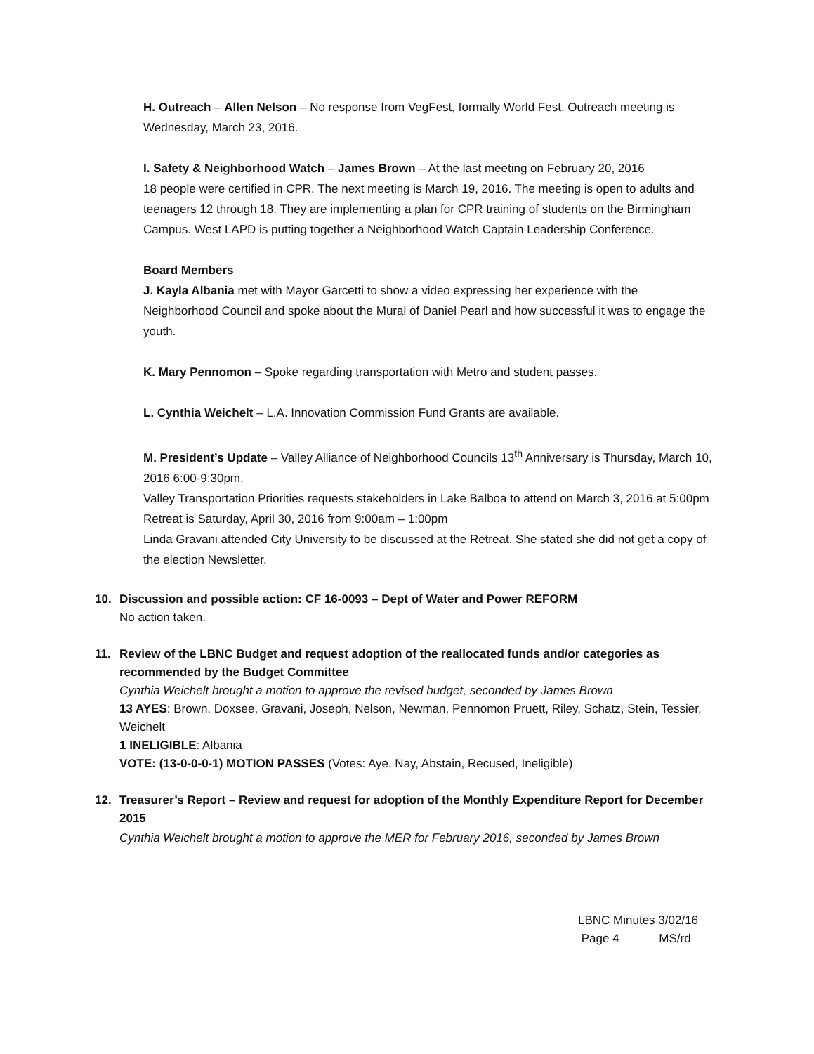H. Outreach – Allen Nelson – No response from VegFest, formally World Fest. Outreach meeting is Wednesday, March 23, 2016.
I. Safety & Neighborhood Watch – James Brown – At the last meeting on February 20, 2016
18 people were certified in CPR. The next meeting is March 19, 2016. The meeting is open to adults and teenagers 12 through 18. They are implementing a plan for CPR training of students on the Birmingham Campus. West LAPD is putting together a Neighborhood Watch Captain Leadership Conference.
Board Members
J. Kayla Albania met with Mayor Garcetti to show a video expressing her experience with the Neighborhood Council and spoke about the Mural of Daniel Pearl and how successful it was to engage the youth.
K. Mary Pennomon – Spoke regarding transportation with Metro and student passes.
L. Cynthia Weichelt – L.A. Innovation Commission Fund Grants are available.
M. President’s Update – Valley Alliance of Neighborhood Councils 13<sup>th</sup> Anniversary is Thursday, March 10, 2016 6:00-9:30pm.
Valley Transportation Priorities requests stakeholders in Lake Balboa to attend on March 3, 2016 at 5:00pm
Retreat is Saturday, April 30, 2016 from 9:00am – 1:00pm
Linda Gravani attended City University to be discussed at the Retreat. She stated she did not get a copy of the election Newsletter.
10. Discussion and possible action: CF 16-0093 – Dept of Water and Power REFORM
No action taken.
11. Review of the LBNC Budget and request adoption of the reallocated funds and/or categories as recommended by the Budget Committee
Cynthia Weichelt brought a motion to approve the revised budget, seconded by James Brown
13 AYES: Brown, Doxsee, Gravani, Joseph, Nelson, Newman, Pennomon Pruett, Riley, Schatz, Stein, Tessier, Weichelt
1 INELIGIBLE: Albania
VOTE: (13-0-0-0-1) MOTION PASSES (Votes: Aye, Nay, Abstain, Recused, Ineligible)
12. Treasurer’s Report – Review and request for adoption of the Monthly Expenditure Report for December 2015
Cynthia Weichelt brought a motion to approve the MER for February 2016, seconded by James Brown
LBNC Minutes 3/02/16
Page 4 MS/rd